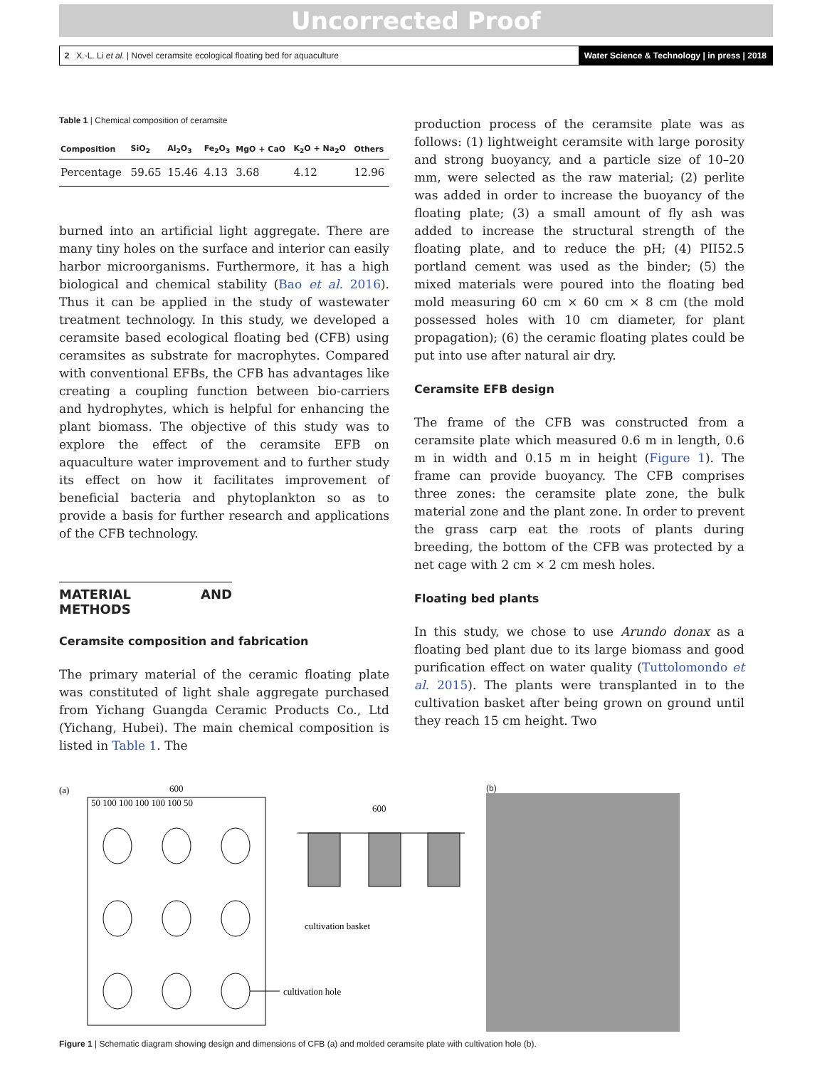Uncorrected Proof
2 X.-L. Li et al. | Novel ceramsite ecological floating bed for aquaculture Water Science & Technology | in press | 2018
Table 1 | Chemical composition of ceramsite
| Composition | SiO<sub>2</sub> | Al<sub>2</sub>O<sub>3</sub> | Fe<sub>2</sub>O<sub>3</sub> | MgO + CaO | K<sub>2</sub>O + Na<sub>2</sub>O | Others |
| --- | --- | --- | --- | --- | --- | --- |
| Percentage | 59.65 | 15.46 | 4.13 | 3.68 | 4.12 | 12.96 |
burned into an artificial light aggregate. There are many tiny holes on the surface and interior can easily harbor microorganisms. Furthermore, it has a high biological and chemical stability (Bao et al. 2016). Thus it can be applied in the study of wastewater treatment technology. In this study, we developed a ceramsite based ecological floating bed (CFB) using ceramsites as substrate for macrophytes. Compared with conventional EFBs, the CFB has advantages like creating a coupling function between bio-carriers and hydrophytes, which is helpful for enhancing the plant biomass. The objective of this study was to explore the effect of the ceramsite EFB on aquaculture water improvement and to further study its effect on how it facilitates improvement of beneficial bacteria and phytoplankton so as to provide a basis for further research and applications of the CFB technology.
MATERIAL AND METHODS
Ceramsite composition and fabrication
The primary material of the ceramic floating plate was constituted of light shale aggregate purchased from Yichang Guangda Ceramic Products Co., Ltd (Yichang, Hubei). The main chemical composition is listed in Table 1. The
production process of the ceramsite plate was as follows: (1) lightweight ceramsite with large porosity and strong buoyancy, and a particle size of 10–20 mm, were selected as the raw material; (2) perlite was added in order to increase the buoyancy of the floating plate; (3) a small amount of fly ash was added to increase the structural strength of the floating plate, and to reduce the pH; (4) PII52.5 portland cement was used as the binder; (5) the mixed materials were poured into the floating bed mold measuring 60 cm × 60 cm × 8 cm (the mold possessed holes with 10 cm diameter, for plant propagation); (6) the ceramic floating plates could be put into use after natural air dry.
Ceramsite EFB design
The frame of the CFB was constructed from a ceramsite plate which measured 0.6 m in length, 0.6 m in width and 0.15 m in height (Figure 1). The frame can provide buoyancy. The CFB comprises three zones: the ceramsite plate zone, the bulk material zone and the plant zone. In order to prevent the grass carp eat the roots of plants during breeding, the bottom of the CFB was protected by a net cage with 2 cm × 2 cm mesh holes.
Floating bed plants
In this study, we chose to use Arundo donax as a floating bed plant due to its large biomass and good purification effect on water quality (Tuttolomondo et al. 2015). The plants were transplanted in to the cultivation basket after being grown on ground until they reach 15 cm height. Two
(a)
600
50 100 100 100 100 100 50
600
cultivation basket
cultivation hole
(b)
Figure 1 | Schematic diagram showing design and dimensions of CFB (a) and molded ceramsite plate with cultivation hole (b).